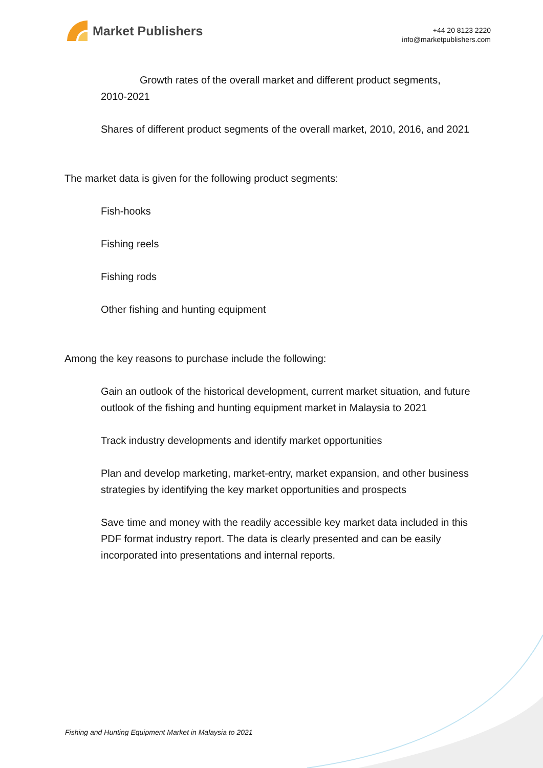Market Publishers
+44 20 8123 2220
info@marketpublishers.com
Growth rates of the overall market and different product segments,
2010-2021
Shares of different product segments of the overall market, 2010, 2016, and 2021
The market data is given for the following product segments:
Fish-hooks
Fishing reels
Fishing rods
Other fishing and hunting equipment
Among the key reasons to purchase include the following:
Gain an outlook of the historical development, current market situation, and future outlook of the fishing and hunting equipment market in Malaysia to 2021
Track industry developments and identify market opportunities
Plan and develop marketing, market-entry, market expansion, and other business strategies by identifying the key market opportunities and prospects
Save time and money with the readily accessible key market data included in this PDF format industry report. The data is clearly presented and can be easily incorporated into presentations and internal reports.
Fishing and Hunting Equipment Market in Malaysia to 2021